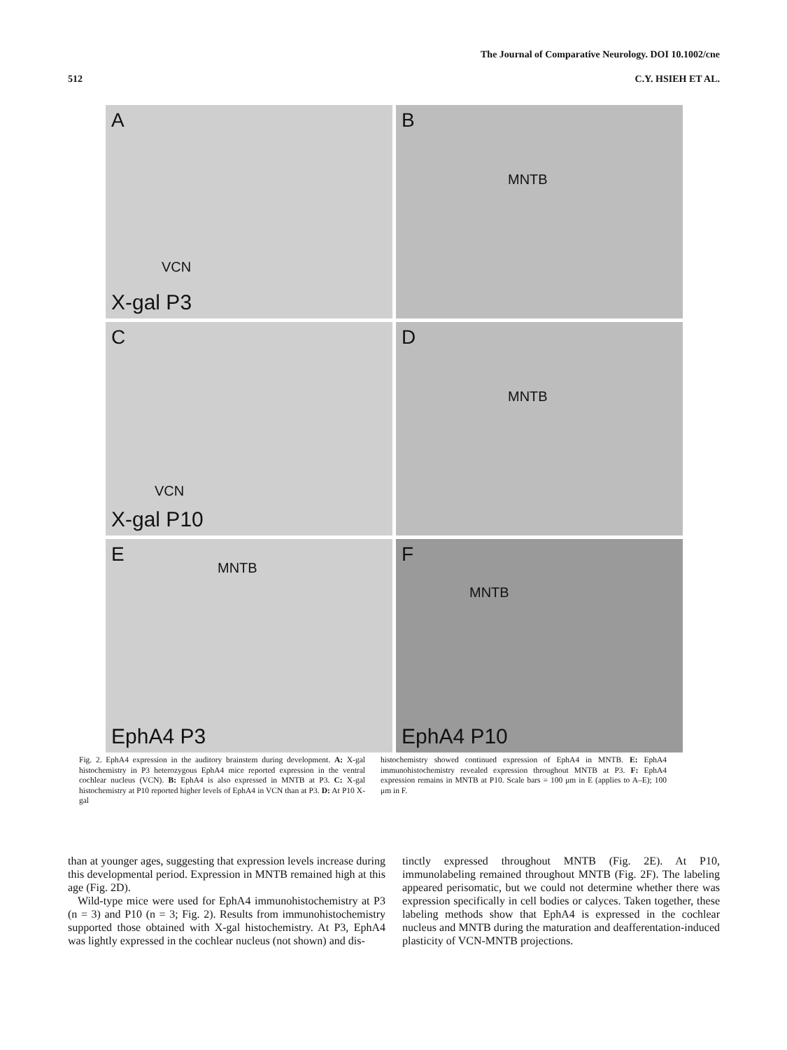The Journal of Comparative Neurology. DOI 10.1002/cne
512 C.Y. HSIEH ET AL.
A
VCN
X-gal P3
B
MNTB
C
VCN
X-gal P10
D
MNTB
E
MNTB
EphA4 P3
F
MNTB
EphA4 P10
Fig. 2. EphA4 expression in the auditory brainstem during development. A: X-gal histochemistry in P3 heterozygous EphA4 mice reported expression in the ventral cochlear nucleus (VCN). B: EphA4 is also expressed in MNTB at P3. C: X-gal histochemistry at P10 reported higher levels of EphA4 in VCN than at P3. D: At P10 X-gal
histochemistry showed continued expression of EphA4 in MNTB. E: EphA4 immunohistochemistry revealed expression throughout MNTB at P3. F: EphA4 expression remains in MNTB at P10. Scale bars = 100 μm in E (applies to A–E); 100 μm in F.
than at younger ages, suggesting that expression levels increase during this developmental period. Expression in MNTB remained high at this age (Fig. 2D).
Wild-type mice were used for EphA4 immunohistochemistry at P3 (n = 3) and P10 (n = 3; Fig. 2). Results from immunohistochemistry supported those obtained with X-gal histochemistry. At P3, EphA4 was lightly expressed in the cochlear nucleus (not shown) and dis-
tinctly expressed throughout MNTB (Fig. 2E). At P10, immunolabeling remained throughout MNTB (Fig. 2F). The labeling appeared perisomatic, but we could not determine whether there was expression specifically in cell bodies or calyces. Taken together, these labeling methods show that EphA4 is expressed in the cochlear nucleus and MNTB during the maturation and deafferentation-induced plasticity of VCN-MNTB projections.